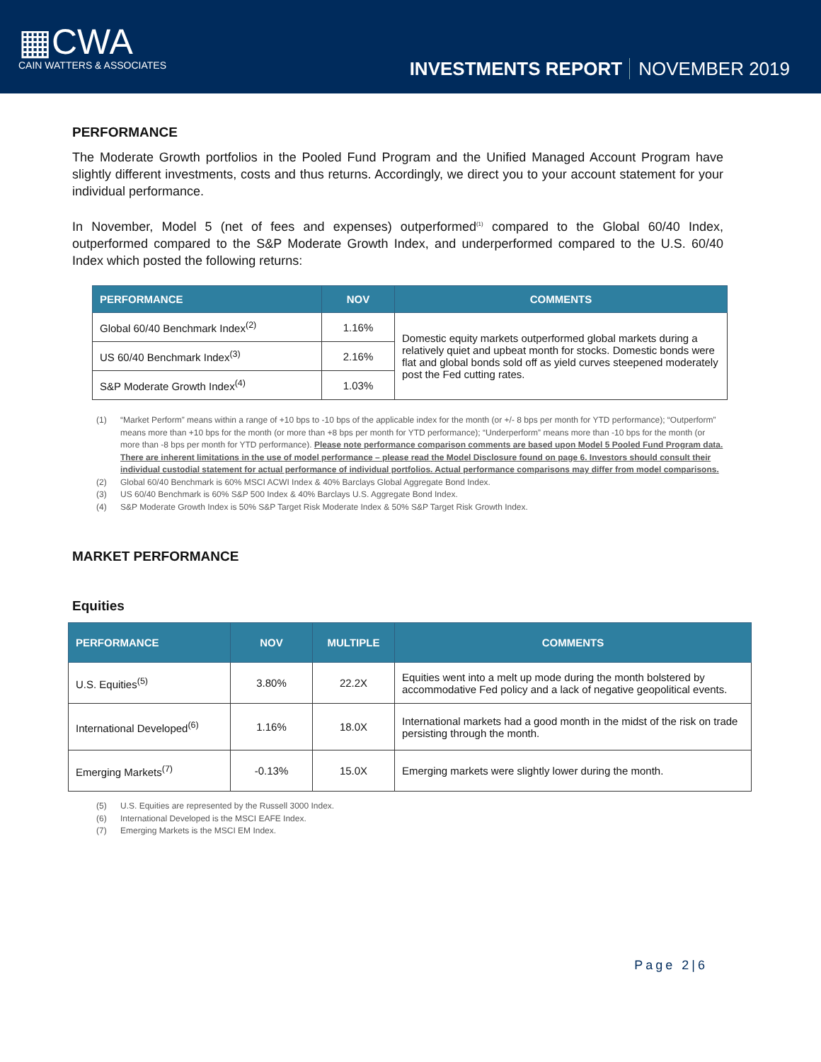▦CWA
CAIN WATTERS & ASSOCIATES
INVESTMENTS REPORT NOVEMBER 2019
PERFORMANCE
The Moderate Growth portfolios in the Pooled Fund Program and the Unified Managed Account Program have slightly different investments, costs and thus returns. Accordingly, we direct you to your account statement for your individual performance.
In November, Model 5 (net of fees and expenses) outperformed<sup>(1)</sup> compared to the Global 60/40 Index, outperformed compared to the S&P Moderate Growth Index, and underperformed compared to the U.S. 60/40 Index which posted the following returns:
| PERFORMANCE | NOV | COMMENTS |
| --- | --- | --- |
| Global 60/40 Benchmark Index<sup>(2)</sup> | 1.16% | Domestic equity markets outperformed global markets during a relatively quiet and upbeat month for stocks. Domestic bonds were flat and global bonds sold off as yield curves steepened moderately post the Fed cutting rates. |
| US 60/40 Benchmark Index<sup>(3)</sup> | 2.16% | |
| S&P Moderate Growth Index<sup>(4)</sup> | 1.03% | |
(1) “Market Perform” means within a range of +10 bps to -10 bps of the applicable index for the month (or +/- 8 bps per month for YTD performance); “Outperform” means more than +10 bps for the month (or more than +8 bps per month for YTD performance); “Underperform” means more than -10 bps for the month (or more than -8 bps per month for YTD performance). Please note performance comparison comments are based upon Model 5 Pooled Fund Program data. There are inherent limitations in the use of model performance – please read the Model Disclosure found on page 6. Investors should consult their individual custodial statement for actual performance of individual portfolios. Actual performance comparisons may differ from model comparisons.
(2) Global 60/40 Benchmark is 60% MSCI ACWI Index & 40% Barclays Global Aggregate Bond Index.
(3) US 60/40 Benchmark is 60% S&P 500 Index & 40% Barclays U.S. Aggregate Bond Index.
(4) S&P Moderate Growth Index is 50% S&P Target Risk Moderate Index & 50% S&P Target Risk Growth Index.
MARKET PERFORMANCE
Equities
| PERFORMANCE | NOV | MULTIPLE | COMMENTS |
| --- | --- | --- | --- |
| U.S. Equities<sup>(5)</sup> | 3.80% | 22.2X | Equities went into a melt up mode during the month bolstered by accommodative Fed policy and a lack of negative geopolitical events. |
| International Developed<sup>(6)</sup> | 1.16% | 18.0X | International markets had a good month in the midst of the risk on trade persisting through the month. |
| Emerging Markets<sup>(7)</sup> | -0.13% | 15.0X | Emerging markets were slightly lower during the month. |
(5) U.S. Equities are represented by the Russell 3000 Index.
(6) International Developed is the MSCI EAFE Index.
(7) Emerging Markets is the MSCI EM Index.
Page 2|6